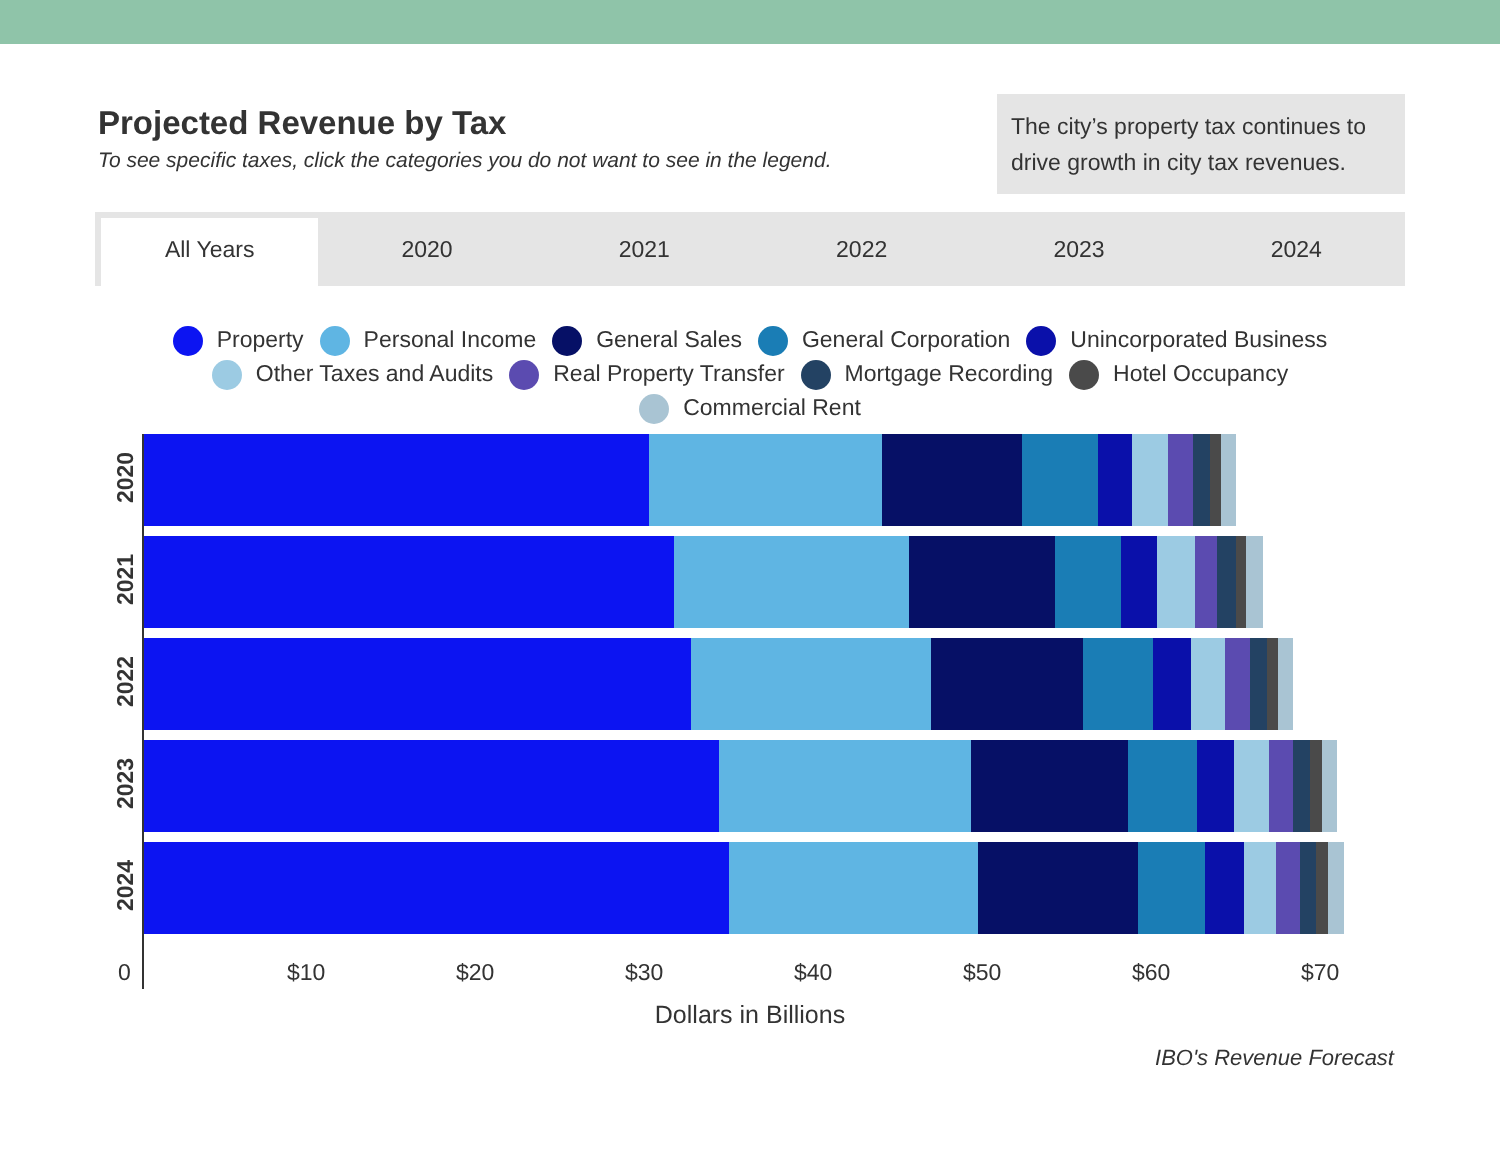Projected Revenue by Tax
To see specific taxes, click the categories you do not want to see in the legend.
The city’s property tax continues to drive growth in city tax revenues.
All Years 2020 2021 2022 2023 2024
Property Personal Income General Sales General Corporation Unincorporated Business
Other Taxes and Audits Real Property Transfer Mortgage Recording Hotel Occupancy
Commercial Rent
2020
2021
2022
2023
2024
0 $10 $20 $30 $40 $50 $60 $70
Dollars in Billions
IBO's Revenue Forecast